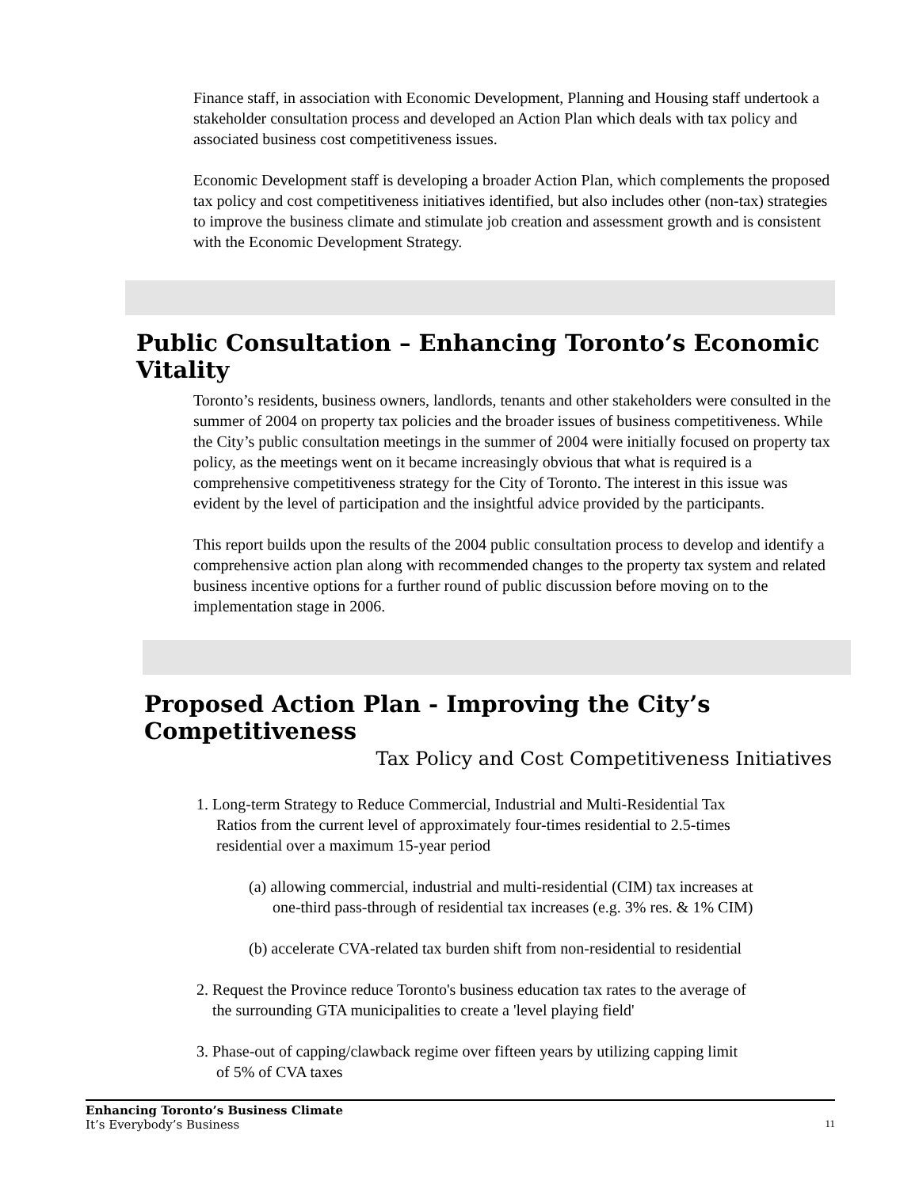Finance staff, in association with Economic Development, Planning and Housing staff undertook a stakeholder consultation process and developed an Action Plan which deals with tax policy and associated business cost competitiveness issues.
Economic Development staff is developing a broader Action Plan, which complements the proposed tax policy and cost competitiveness initiatives identified, but also includes other (non-tax) strategies to improve the business climate and stimulate job creation and assessment growth and is consistent with the Economic Development Strategy.
Public Consultation – Enhancing Toronto’s Economic Vitality
Toronto’s residents, business owners, landlords, tenants and other stakeholders were consulted in the summer of 2004 on property tax policies and the broader issues of business competitiveness. While the City’s public consultation meetings in the summer of 2004 were initially focused on property tax policy, as the meetings went on it became increasingly obvious that what is required is a comprehensive competitiveness strategy for the City of Toronto. The interest in this issue was evident by the level of participation and the insightful advice provided by the participants.
This report builds upon the results of the 2004 public consultation process to develop and identify a comprehensive action plan along with recommended changes to the property tax system and related business incentive options for a further round of public discussion before moving on to the implementation stage in 2006.
Proposed Action Plan - Improving the City’s Competitiveness
Tax Policy and Cost Competitiveness Initiatives
1. Long-term Strategy to Reduce Commercial, Industrial and Multi-Residential Tax
Ratios from the current level of approximately four-times residential to 2.5-times
residential over a maximum 15-year period
(a) allowing commercial, industrial and multi-residential (CIM) tax increases at
one-third pass-through of residential tax increases (e.g. 3% res. & 1% CIM)
(b) accelerate CVA-related tax burden shift from non-residential to residential
2. Request the Province reduce Toronto's business education tax rates to the average of
the surrounding GTA municipalities to create a 'level playing field'
3. Phase-out of capping/clawback regime over fifteen years by utilizing capping limit
of 5% of CVA taxes
Enhancing Toronto’s Business Climate
It’s Everybody’s Business 11